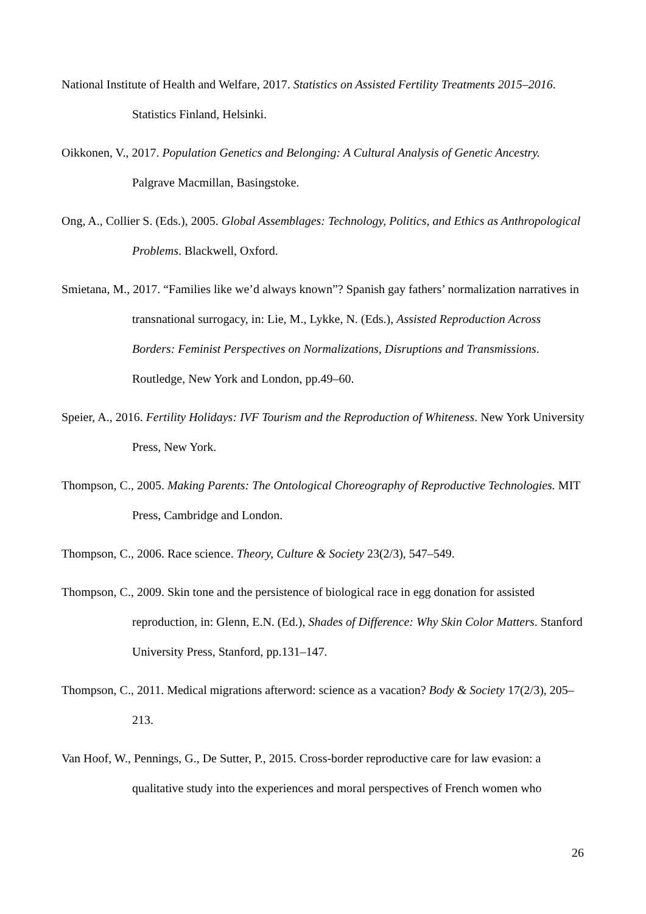National Institute of Health and Welfare, 2017. Statistics on Assisted Fertility Treatments 2015–2016. Statistics Finland, Helsinki.
Oikkonen, V., 2017. Population Genetics and Belonging: A Cultural Analysis of Genetic Ancestry. Palgrave Macmillan, Basingstoke.
Ong, A., Collier S. (Eds.), 2005. Global Assemblages: Technology, Politics, and Ethics as Anthropological Problems. Blackwell, Oxford.
Smietana, M., 2017. “Families like we’d always known”? Spanish gay fathers’ normalization narratives in transnational surrogacy, in: Lie, M., Lykke, N. (Eds.), Assisted Reproduction Across Borders: Feminist Perspectives on Normalizations, Disruptions and Transmissions. Routledge, New York and London, pp.49–60.
Speier, A., 2016. Fertility Holidays: IVF Tourism and the Reproduction of Whiteness. New York University Press, New York.
Thompson, C., 2005. Making Parents: The Ontological Choreography of Reproductive Technologies. MIT Press, Cambridge and London.
Thompson, C., 2006. Race science. Theory, Culture & Society 23(2/3), 547–549.
Thompson, C., 2009. Skin tone and the persistence of biological race in egg donation for assisted reproduction, in: Glenn, E.N. (Ed.), Shades of Difference: Why Skin Color Matters. Stanford University Press, Stanford, pp.131–147.
Thompson, C., 2011. Medical migrations afterword: science as a vacation? Body & Society 17(2/3), 205–213.
Van Hoof, W., Pennings, G., De Sutter, P., 2015. Cross-border reproductive care for law evasion: a qualitative study into the experiences and moral perspectives of French women who
26